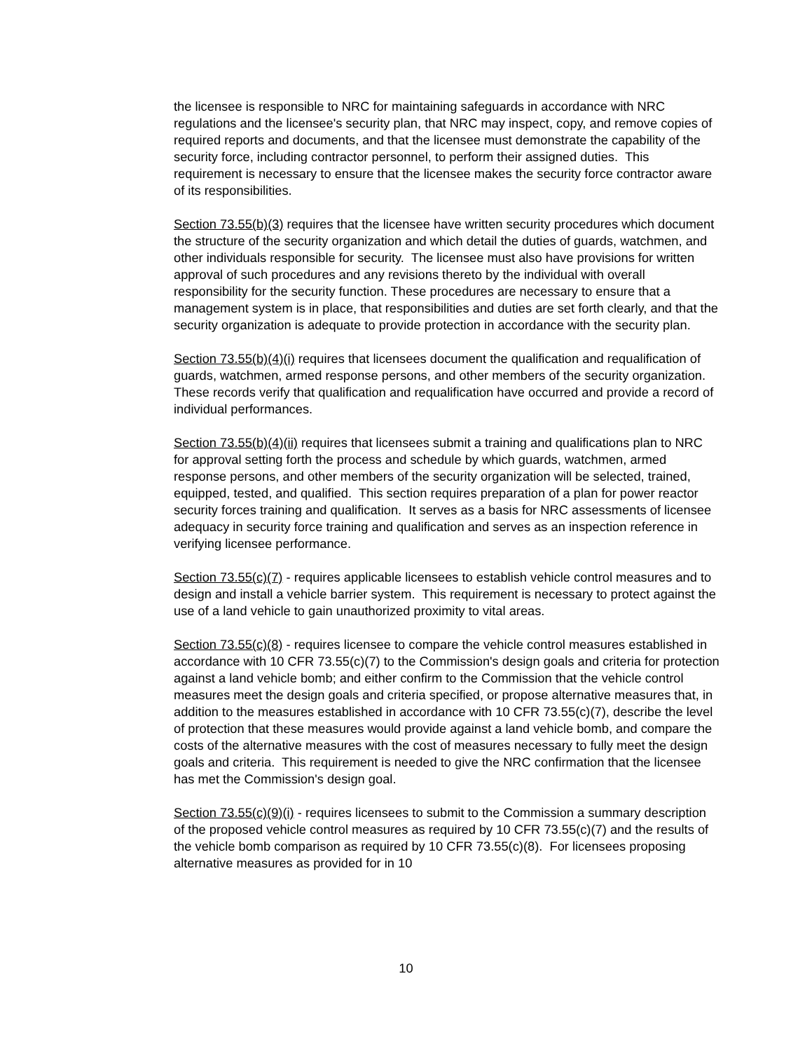the licensee is responsible to NRC for maintaining safeguards in accordance with NRC regulations and the licensee's security plan, that NRC may inspect, copy, and remove copies of required reports and documents, and that the licensee must demonstrate the capability of the security force, including contractor personnel, to perform their assigned duties. This requirement is necessary to ensure that the licensee makes the security force contractor aware of its responsibilities.
Section 73.55(b)(3) requires that the licensee have written security procedures which document the structure of the security organization and which detail the duties of guards, watchmen, and other individuals responsible for security. The licensee must also have provisions for written approval of such procedures and any revisions thereto by the individual with overall responsibility for the security function. These procedures are necessary to ensure that a management system is in place, that responsibilities and duties are set forth clearly, and that the security organization is adequate to provide protection in accordance with the security plan.
Section 73.55(b)(4)(i) requires that licensees document the qualification and requalification of guards, watchmen, armed response persons, and other members of the security organization. These records verify that qualification and requalification have occurred and provide a record of individual performances.
Section 73.55(b)(4)(ii) requires that licensees submit a training and qualifications plan to NRC for approval setting forth the process and schedule by which guards, watchmen, armed response persons, and other members of the security organization will be selected, trained, equipped, tested, and qualified. This section requires preparation of a plan for power reactor security forces training and qualification. It serves as a basis for NRC assessments of licensee adequacy in security force training and qualification and serves as an inspection reference in verifying licensee performance.
Section 73.55(c)(7) - requires applicable licensees to establish vehicle control measures and to design and install a vehicle barrier system. This requirement is necessary to protect against the use of a land vehicle to gain unauthorized proximity to vital areas.
Section 73.55(c)(8) - requires licensee to compare the vehicle control measures established in accordance with 10 CFR 73.55(c)(7) to the Commission's design goals and criteria for protection against a land vehicle bomb; and either confirm to the Commission that the vehicle control measures meet the design goals and criteria specified, or propose alternative measures that, in addition to the measures established in accordance with 10 CFR 73.55(c)(7), describe the level of protection that these measures would provide against a land vehicle bomb, and compare the costs of the alternative measures with the cost of measures necessary to fully meet the design goals and criteria. This requirement is needed to give the NRC confirmation that the licensee has met the Commission's design goal.
Section 73.55(c)(9)(i) - requires licensees to submit to the Commission a summary description of the proposed vehicle control measures as required by 10 CFR 73.55(c)(7) and the results of the vehicle bomb comparison as required by 10 CFR 73.55(c)(8). For licensees proposing alternative measures as provided for in 10
10